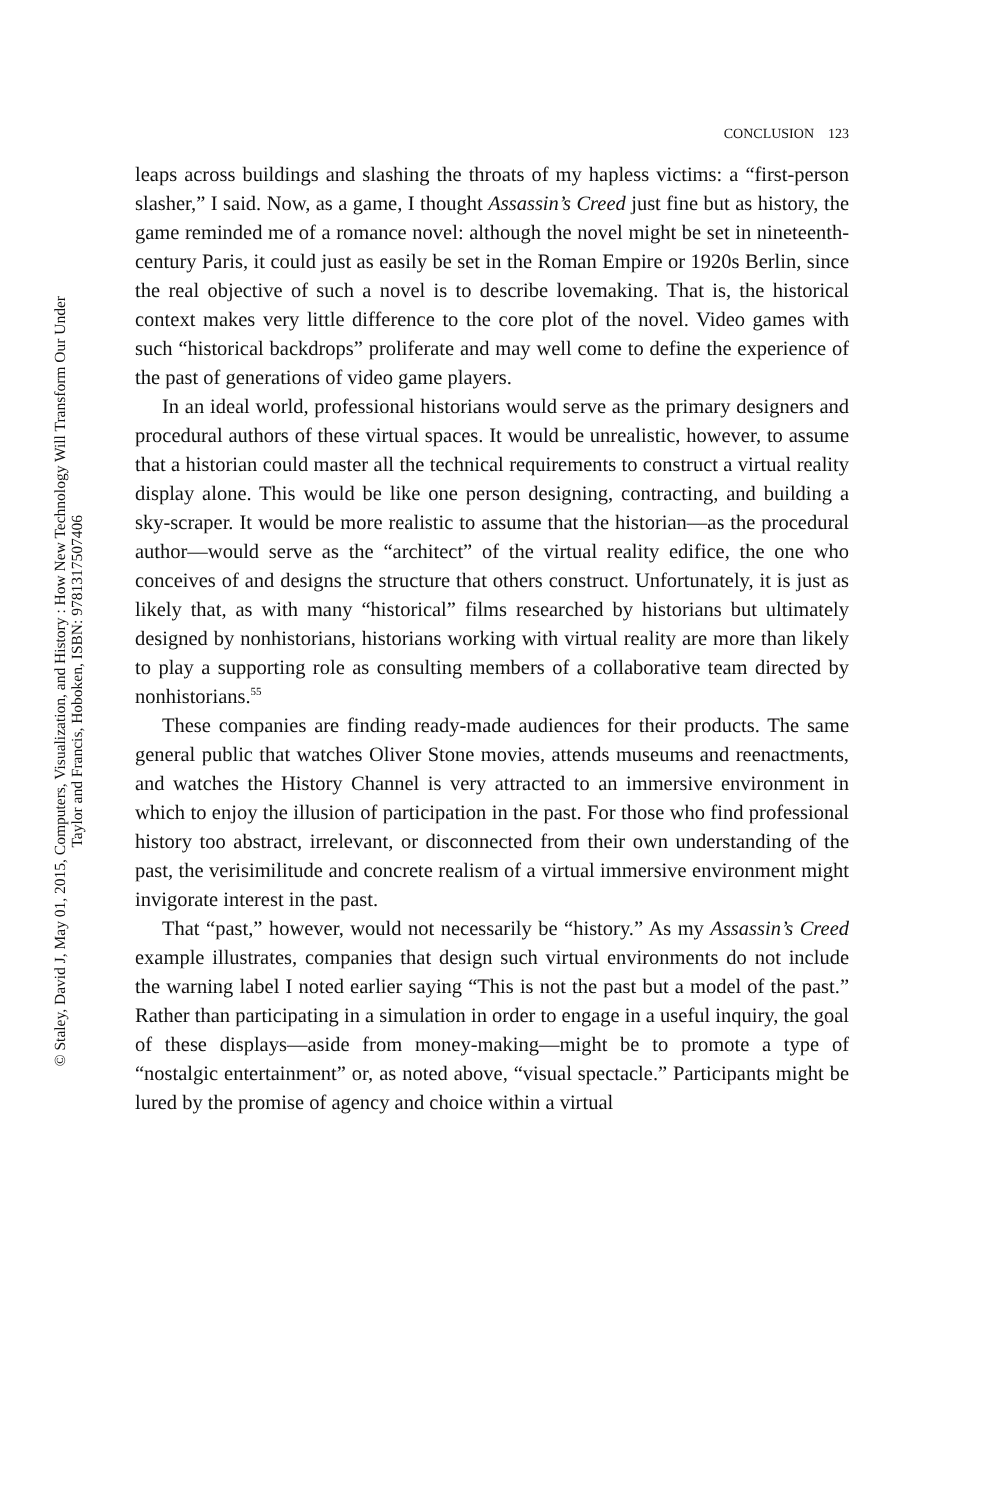© Staley, David J, May 01, 2015, Computers, Visualization, and History : How New Technology Will Transform Our Under
Taylor and Francis, Hoboken, ISBN: 9781317507406
CONCLUSION 123
leaps across buildings and slashing the throats of my hapless victims: a “first-person slasher,” I said. Now, as a game, I thought Assassin’s Creed just fine but as history, the game reminded me of a romance novel: although the novel might be set in nineteenth-century Paris, it could just as easily be set in the Roman Empire or 1920s Berlin, since the real objective of such a novel is to describe lovemaking. That is, the historical context makes very little difference to the core plot of the novel. Video games with such “historical backdrops” proliferate and may well come to define the experience of the past of generations of video game players.
In an ideal world, professional historians would serve as the primary designers and procedural authors of these virtual spaces. It would be unrealistic, however, to assume that a historian could master all the technical requirements to construct a virtual reality display alone. This would be like one person designing, contracting, and building a sky-scraper. It would be more realistic to assume that the historian—as the procedural author—would serve as the “architect” of the virtual reality edifice, the one who conceives of and designs the structure that others construct. Unfortunately, it is just as likely that, as with many “historical” films researched by historians but ultimately designed by nonhistorians, historians working with virtual reality are more than likely to play a supporting role as consulting members of a collaborative team directed by nonhistorians.<sup>55</sup>
These companies are finding ready-made audiences for their products. The same general public that watches Oliver Stone movies, attends museums and reenactments, and watches the History Channel is very attracted to an immersive environment in which to enjoy the illusion of participation in the past. For those who find professional history too abstract, irrelevant, or disconnected from their own understanding of the past, the verisimilitude and concrete realism of a virtual immersive environment might invigorate interest in the past.
That “past,” however, would not necessarily be “history.” As my Assassin’s Creed example illustrates, companies that design such virtual environments do not include the warning label I noted earlier saying “This is not the past but a model of the past.” Rather than participating in a simulation in order to engage in a useful inquiry, the goal of these displays—aside from money-making—might be to promote a type of “nostalgic entertainment” or, as noted above, “visual spectacle.” Participants might be lured by the promise of agency and choice within a virtual